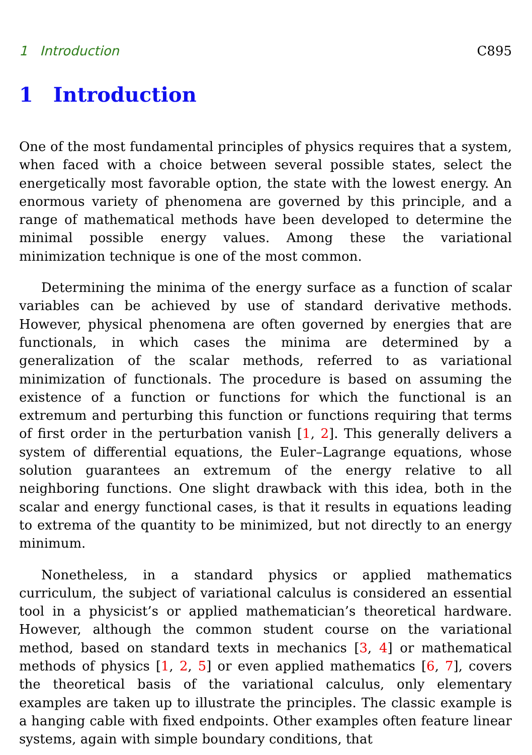1 Introduction C895
1 Introduction
One of the most fundamental principles of physics requires that a system, when faced with a choice between several possible states, select the energetically most favorable option, the state with the lowest energy. An enormous variety of phenomena are governed by this principle, and a range of mathematical methods have been developed to determine the minimal possible energy values. Among these the variational minimization technique is one of the most common.
Determining the minima of the energy surface as a function of scalar variables can be achieved by use of standard derivative methods. However, physical phenomena are often governed by energies that are functionals, in which cases the minima are determined by a generalization of the scalar methods, referred to as variational minimization of functionals. The procedure is based on assuming the existence of a function or functions for which the functional is an extremum and perturbing this function or functions requiring that terms of first order in the perturbation vanish [1, 2]. This generally delivers a system of differential equations, the Euler–Lagrange equations, whose solution guarantees an extremum of the energy relative to all neighboring functions. One slight drawback with this idea, both in the scalar and energy functional cases, is that it results in equations leading to extrema of the quantity to be minimized, but not directly to an energy minimum.
Nonetheless, in a standard physics or applied mathematics curriculum, the subject of variational calculus is considered an essential tool in a physicist’s or applied mathematician’s theoretical hardware. However, although the common student course on the variational method, based on standard texts in mechanics [3, 4] or mathematical methods of physics [1, 2, 5] or even applied mathematics [6, 7], covers the theoretical basis of the variational calculus, only elementary examples are taken up to illustrate the principles. The classic example is a hanging cable with fixed endpoints. Other examples often feature linear systems, again with simple boundary conditions, that